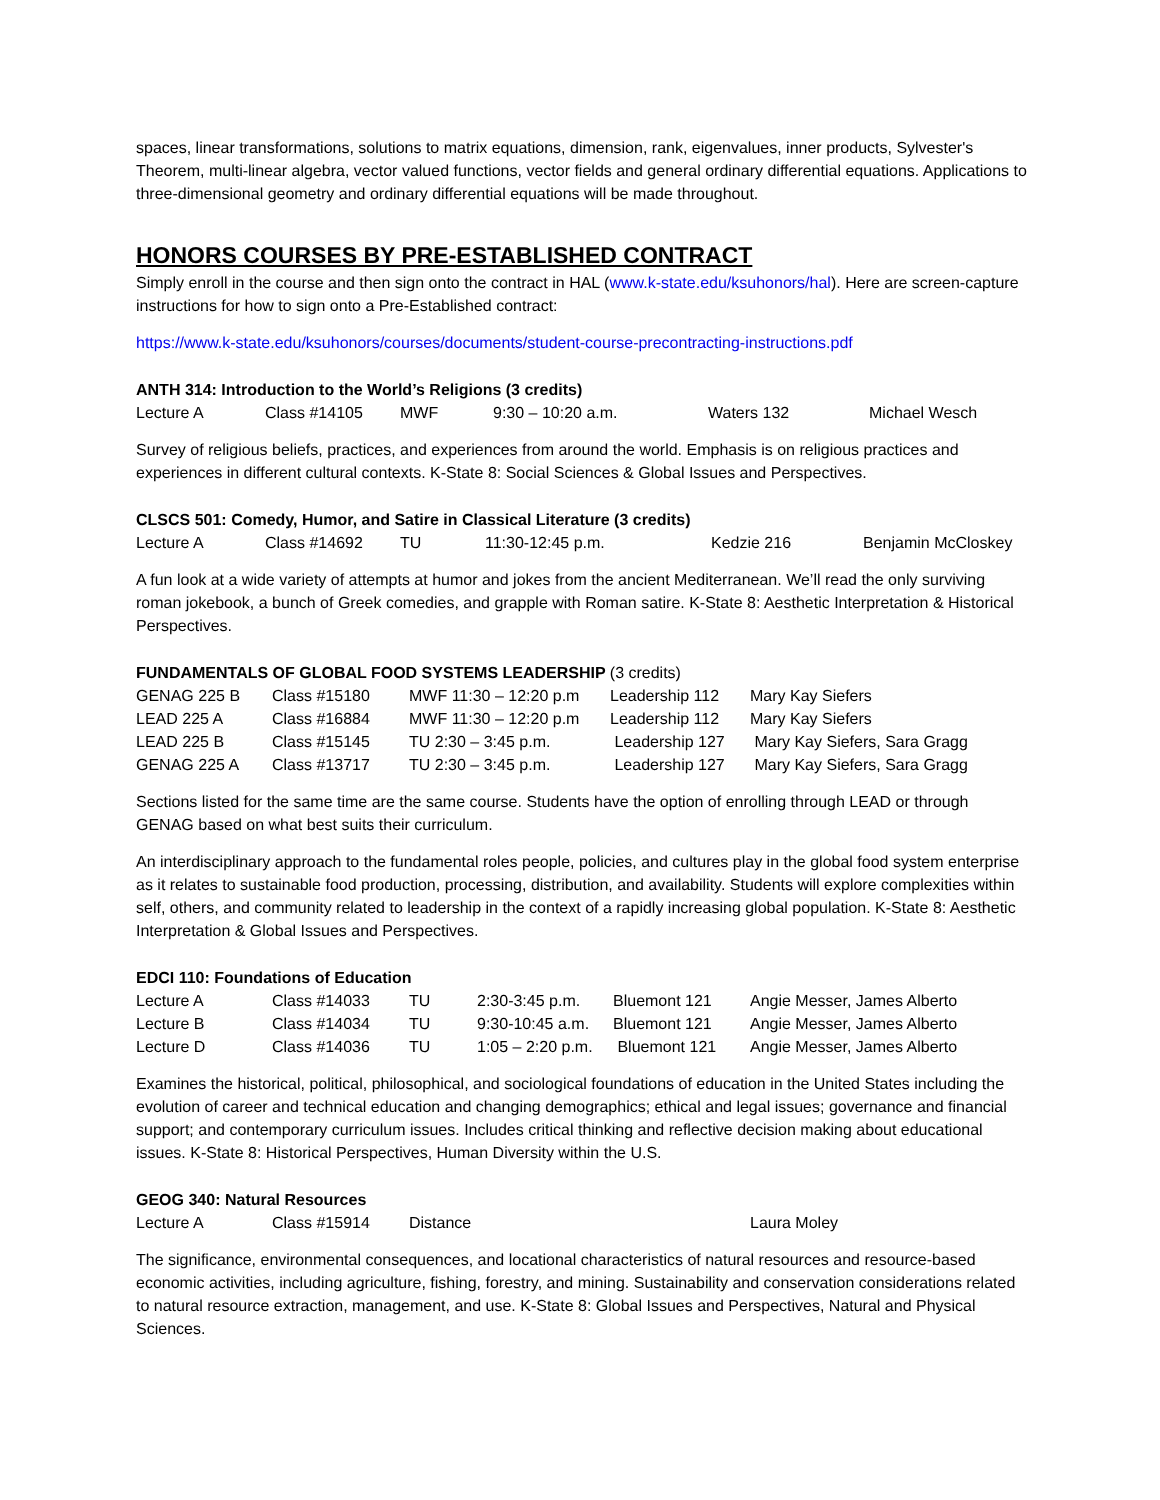spaces, linear transformations, solutions to matrix equations, dimension, rank, eigenvalues, inner products, Sylvester's Theorem, multi-linear algebra, vector valued functions, vector fields and general ordinary differential equations. Applications to three-dimensional geometry and ordinary differential equations will be made throughout.
HONORS COURSES BY PRE-ESTABLISHED CONTRACT
Simply enroll in the course and then sign onto the contract in HAL (www.k-state.edu/ksuhonors/hal). Here are screen-capture instructions for how to sign onto a Pre-Established contract:
https://www.k-state.edu/ksuhonors/courses/documents/student-course-precontracting-instructions.pdf
ANTH 314: Introduction to the World’s Religions (3 credits)
| Lecture A | Class #14105 | MWF | 9:30 – 10:20 a.m. | Waters 132 | Michael Wesch |
Survey of religious beliefs, practices, and experiences from around the world. Emphasis is on religious practices and experiences in different cultural contexts. K-State 8: Social Sciences & Global Issues and Perspectives.
CLSCS 501: Comedy, Humor, and Satire in Classical Literature (3 credits)
| Lecture A | Class #14692 | TU | 11:30-12:45 p.m. | Kedzie 216 | Benjamin McCloskey |
A fun look at a wide variety of attempts at humor and jokes from the ancient Mediterranean. We’ll read the only surviving roman jokebook, a bunch of Greek comedies, and grapple with Roman satire. K-State 8: Aesthetic Interpretation & Historical Perspectives.
FUNDAMENTALS OF GLOBAL FOOD SYSTEMS LEADERSHIP (3 credits)
| GENAG 225 B | Class #15180 | MWF 11:30 – 12:20 p.m | Leadership 112 | Mary Kay Siefers |
| LEAD 225 A | Class #16884 | MWF 11:30 – 12:20 p.m | Leadership 112 | Mary Kay Siefers |
| LEAD 225 B | Class #15145 | TU 2:30 – 3:45 p.m. | Leadership 127 | Mary Kay Siefers, Sara Gragg |
| GENAG 225 A | Class #13717 | TU 2:30 – 3:45 p.m. | Leadership 127 | Mary Kay Siefers, Sara Gragg |
Sections listed for the same time are the same course. Students have the option of enrolling through LEAD or through GENAG based on what best suits their curriculum.
An interdisciplinary approach to the fundamental roles people, policies, and cultures play in the global food system enterprise as it relates to sustainable food production, processing, distribution, and availability. Students will explore complexities within self, others, and community related to leadership in the context of a rapidly increasing global population. K-State 8: Aesthetic Interpretation & Global Issues and Perspectives.
EDCI 110: Foundations of Education
| Lecture A | Class #14033 | TU | 2:30-3:45 p.m. | Bluemont 121 | Angie Messer, James Alberto |
| Lecture B | Class #14034 | TU | 9:30-10:45 a.m. | Bluemont 121 | Angie Messer, James Alberto |
| Lecture D | Class #14036 | TU | 1:05 – 2:20 p.m. | Bluemont 121 | Angie Messer, James Alberto |
Examines the historical, political, philosophical, and sociological foundations of education in the United States including the evolution of career and technical education and changing demographics; ethical and legal issues; governance and financial support; and contemporary curriculum issues. Includes critical thinking and reflective decision making about educational issues. K-State 8: Historical Perspectives, Human Diversity within the U.S.
GEOG 340: Natural Resources
| Lecture A | Class #15914 | Distance | Laura Moley |
The significance, environmental consequences, and locational characteristics of natural resources and resource-based economic activities, including agriculture, fishing, forestry, and mining. Sustainability and conservation considerations related to natural resource extraction, management, and use. K-State 8: Global Issues and Perspectives, Natural and Physical Sciences.